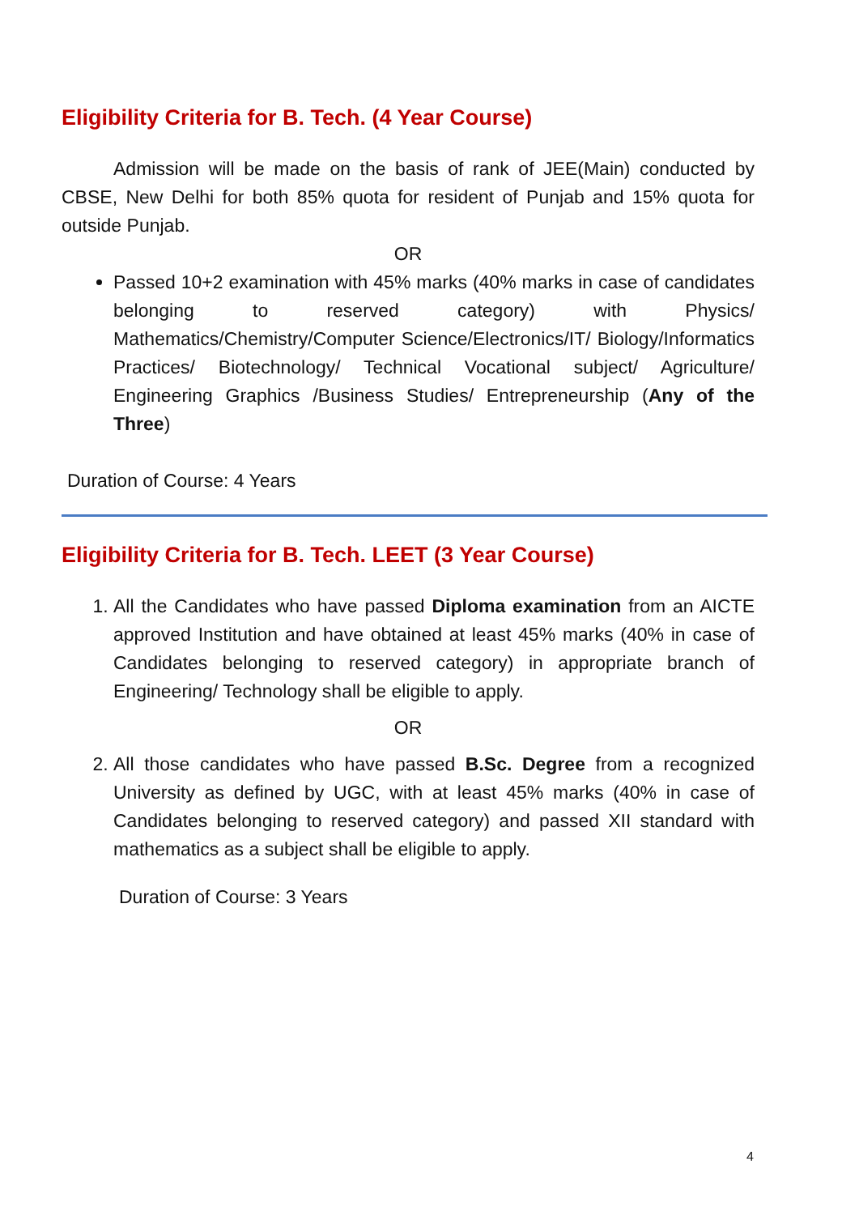Eligibility Criteria for B. Tech. (4 Year Course)
Admission will be made on the basis of rank of JEE(Main) conducted by CBSE, New Delhi for both 85% quota for resident of Punjab and 15% quota for outside Punjab.
OR
Passed 10+2 examination with 45% marks (40% marks in case of candidates belonging to reserved category) with Physics/ Mathematics/Chemistry/Computer Science/Electronics/IT/ Biology/Informatics Practices/ Biotechnology/ Technical Vocational subject/ Agriculture/ Engineering Graphics /Business Studies/ Entrepreneurship (Any of the Three)
Duration of Course: 4 Years
Eligibility Criteria for B. Tech. LEET (3 Year Course)
1. All the Candidates who have passed Diploma examination from an AICTE approved Institution and have obtained at least 45% marks (40% in case of Candidates belonging to reserved category) in appropriate branch of Engineering/ Technology shall be eligible to apply.
OR
2. All those candidates who have passed B.Sc. Degree from a recognized University as defined by UGC, with at least 45% marks (40% in case of Candidates belonging to reserved category) and passed XII standard with mathematics as a subject shall be eligible to apply.
Duration of Course: 3 Years
4